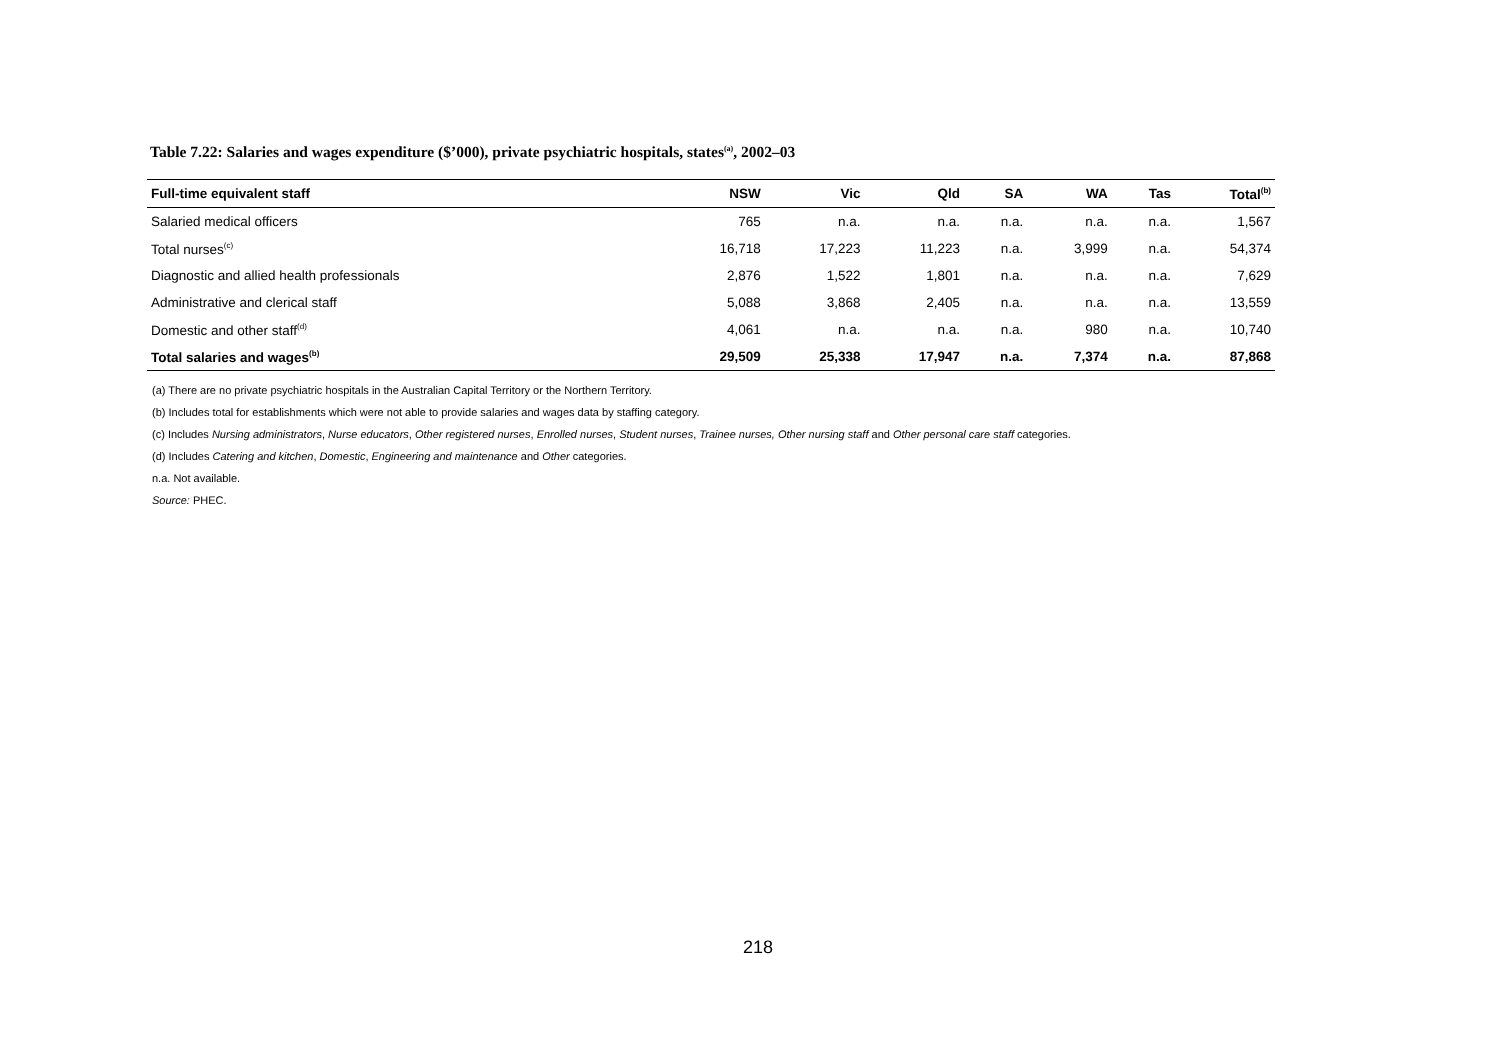Table 7.22: Salaries and wages expenditure ($’000), private psychiatric hospitals, states<sup>(a)</sup>, 2002–03
| Full-time equivalent staff | NSW | Vic | Qld | SA | WA | Tas | Total<sup>(b)</sup> |
| --- | --- | --- | --- | --- | --- | --- | --- |
| Salaried medical officers | 765 | n.a. | n.a. | n.a. | n.a. | n.a. | 1,567 |
| Total nurses<sup>(c)</sup> | 16,718 | 17,223 | 11,223 | n.a. | 3,999 | n.a. | 54,374 |
| Diagnostic and allied health professionals | 2,876 | 1,522 | 1,801 | n.a. | n.a. | n.a. | 7,629 |
| Administrative and clerical staff | 5,088 | 3,868 | 2,405 | n.a. | n.a. | n.a. | 13,559 |
| Domestic and other staff<sup>(d)</sup> | 4,061 | n.a. | n.a. | n.a. | 980 | n.a. | 10,740 |
| Total salaries and wages<sup>(b)</sup> | 29,509 | 25,338 | 17,947 | n.a. | 7,374 | n.a. | 87,868 |
(a) There are no private psychiatric hospitals in the Australian Capital Territory or the Northern Territory.
(b) Includes total for establishments which were not able to provide salaries and wages data by staffing category.
(c) Includes Nursing administrators, Nurse educators, Other registered nurses, Enrolled nurses, Student nurses, Trainee nurses, Other nursing staff and Other personal care staff categories.
(d) Includes Catering and kitchen, Domestic, Engineering and maintenance and Other categories.
n.a. Not available.
Source: PHEC.
218